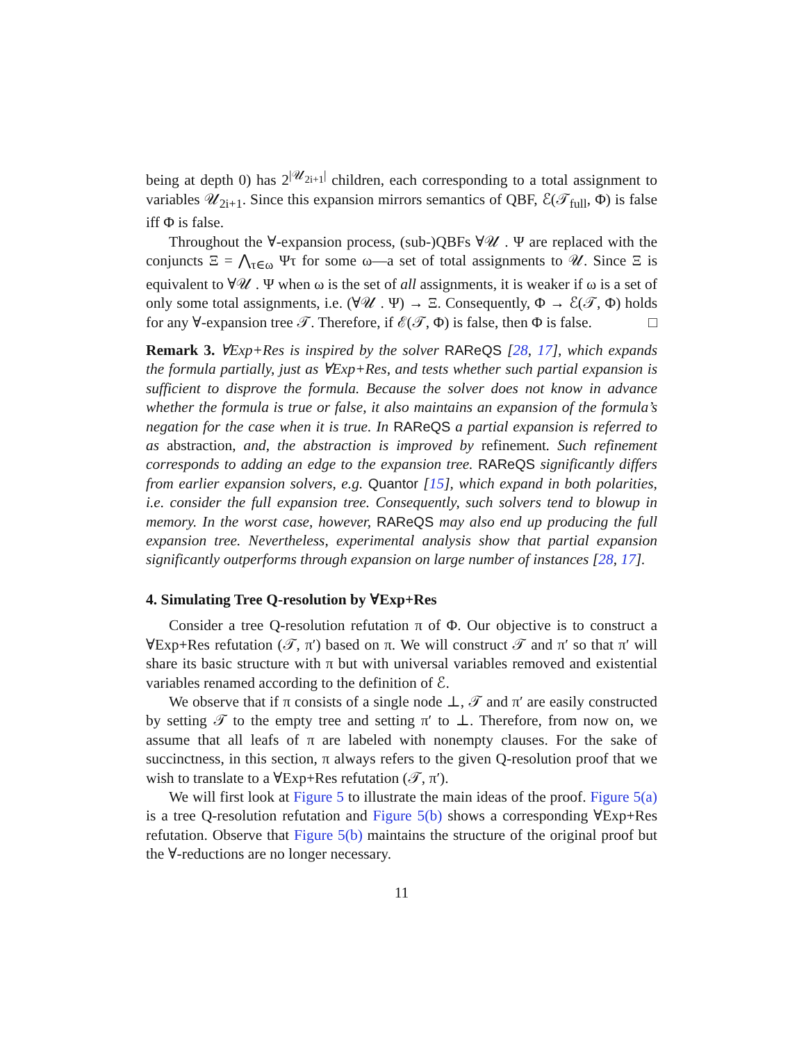being at depth 0) has 2<sup>|𝒰<sub>2i+1</sub>|</sup> children, each corresponding to a total assignment to variables 𝒰<sub>2i+1</sub>. Since this expansion mirrors semantics of QBF, ℰ(𝒯<sub>full</sub>, Φ) is false iff Φ is false.
Throughout the ∀-expansion process, (sub-)QBFs ∀𝒰 . Ψ are replaced with the conjuncts Ξ = ⋀<sub>τ∈ω</sub> Ψτ for some ω—a set of total assignments to 𝒰. Since Ξ is equivalent to ∀𝒰 . Ψ when ω is the set of all assignments, it is weaker if ω is a set of only some total assignments, i.e. (∀𝒰 . Ψ) → Ξ. Consequently, Φ → ℰ(𝒯, Φ) holds for any ∀-expansion tree 𝒯. Therefore, if ℰ(𝒯, Φ) is false, then Φ is false. □
Remark 3. ∀Exp+Res is inspired by the solver RAReQS [28, 17], which expands the formula partially, just as ∀Exp+Res, and tests whether such partial expansion is sufficient to disprove the formula. Because the solver does not know in advance whether the formula is true or false, it also maintains an expansion of the formula’s negation for the case when it is true. In RAReQS a partial expansion is referred to as abstraction, and, the abstraction is improved by refinement. Such refinement corresponds to adding an edge to the expansion tree. RAReQS significantly differs from earlier expansion solvers, e.g. Quantor [15], which expand in both polarities, i.e. consider the full expansion tree. Consequently, such solvers tend to blowup in memory. In the worst case, however, RAReQS may also end up producing the full expansion tree. Nevertheless, experimental analysis show that partial expansion significantly outperforms through expansion on large number of instances [28, 17].
4. Simulating Tree Q-resolution by ∀Exp+Res
Consider a tree Q-resolution refutation π of Φ. Our objective is to construct a ∀Exp+Res refutation (𝒯, π′) based on π. We will construct 𝒯 and π′ so that π′ will share its basic structure with π but with universal variables removed and existential variables renamed according to the definition of ℰ.
We observe that if π consists of a single node ⊥, 𝒯 and π′ are easily constructed by setting 𝒯 to the empty tree and setting π′ to ⊥. Therefore, from now on, we assume that all leafs of π are labeled with nonempty clauses. For the sake of succinctness, in this section, π always refers to the given Q-resolution proof that we wish to translate to a ∀Exp+Res refutation (𝒯, π′).
We will first look at Figure 5 to illustrate the main ideas of the proof. Figure 5(a) is a tree Q-resolution refutation and Figure 5(b) shows a corresponding ∀Exp+Res refutation. Observe that Figure 5(b) maintains the structure of the original proof but the ∀-reductions are no longer necessary.
11